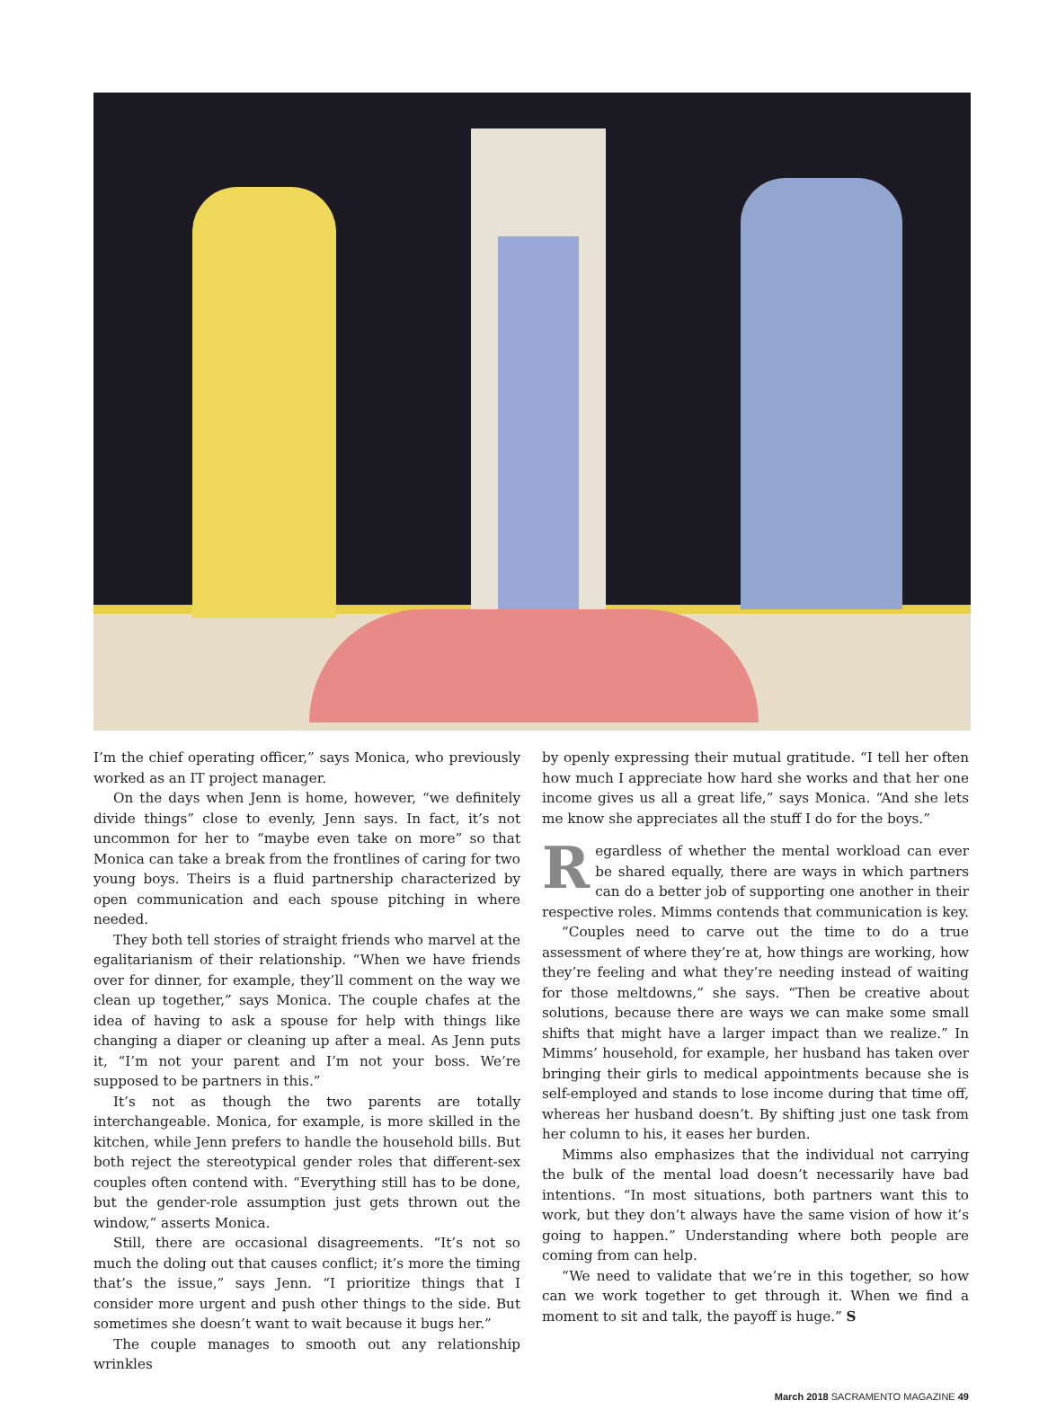I’m the chief operating officer,” says Monica, who previously worked as an IT project manager.
On the days when Jenn is home, however, “we definitely divide things” close to evenly, Jenn says. In fact, it’s not uncommon for her to “maybe even take on more” so that Monica can take a break from the frontlines of caring for two young boys. Theirs is a fluid partnership characterized by open communication and each spouse pitching in where needed.
They both tell stories of straight friends who marvel at the egalitarianism of their relationship. “When we have friends over for dinner, for example, they’ll comment on the way we clean up together,” says Monica. The couple chafes at the idea of having to ask a spouse for help with things like changing a diaper or cleaning up after a meal. As Jenn puts it, “I’m not your parent and I’m not your boss. We’re supposed to be partners in this.”
It’s not as though the two parents are totally interchangeable. Monica, for example, is more skilled in the kitchen, while Jenn prefers to handle the household bills. But both reject the stereotypical gender roles that different-sex couples often contend with. “Everything still has to be done, but the gender-role assumption just gets thrown out the window,” asserts Monica.
Still, there are occasional disagreements. “It’s not so much the doling out that causes conflict; it’s more the timing that’s the issue,” says Jenn. “I prioritize things that I consider more urgent and push other things to the side. But sometimes she doesn’t want to wait because it bugs her.”
The couple manages to smooth out any relationship wrinkles
by openly expressing their mutual gratitude. “I tell her often how much I appreciate how hard she works and that her one income gives us all a great life,” says Monica. “And she lets me know she appreciates all the stuff I do for the boys.”
Regardless of whether the mental workload can ever be shared equally, there are ways in which partners can do a better job of supporting one another in their respective roles. Mimms contends that communication is key.
“Couples need to carve out the time to do a true assessment of where they’re at, how things are working, how they’re feeling and what they’re needing instead of waiting for those meltdowns,” she says. “Then be creative about solutions, because there are ways we can make some small shifts that might have a larger impact than we realize.” In Mimms’ household, for example, her husband has taken over bringing their girls to medical appointments because she is self-employed and stands to lose income during that time off, whereas her husband doesn’t. By shifting just one task from her column to his, it eases her burden.
Mimms also emphasizes that the individual not carrying the bulk of the mental load doesn’t necessarily have bad intentions. “In most situations, both partners want this to work, but they don’t always have the same vision of how it’s going to happen.” Understanding where both people are coming from can help.
“We need to validate that we’re in this together, so how can we work together to get through it. When we find a moment to sit and talk, the payoff is huge.” S
March 2018 SACRAMENTO MAGAZINE 49